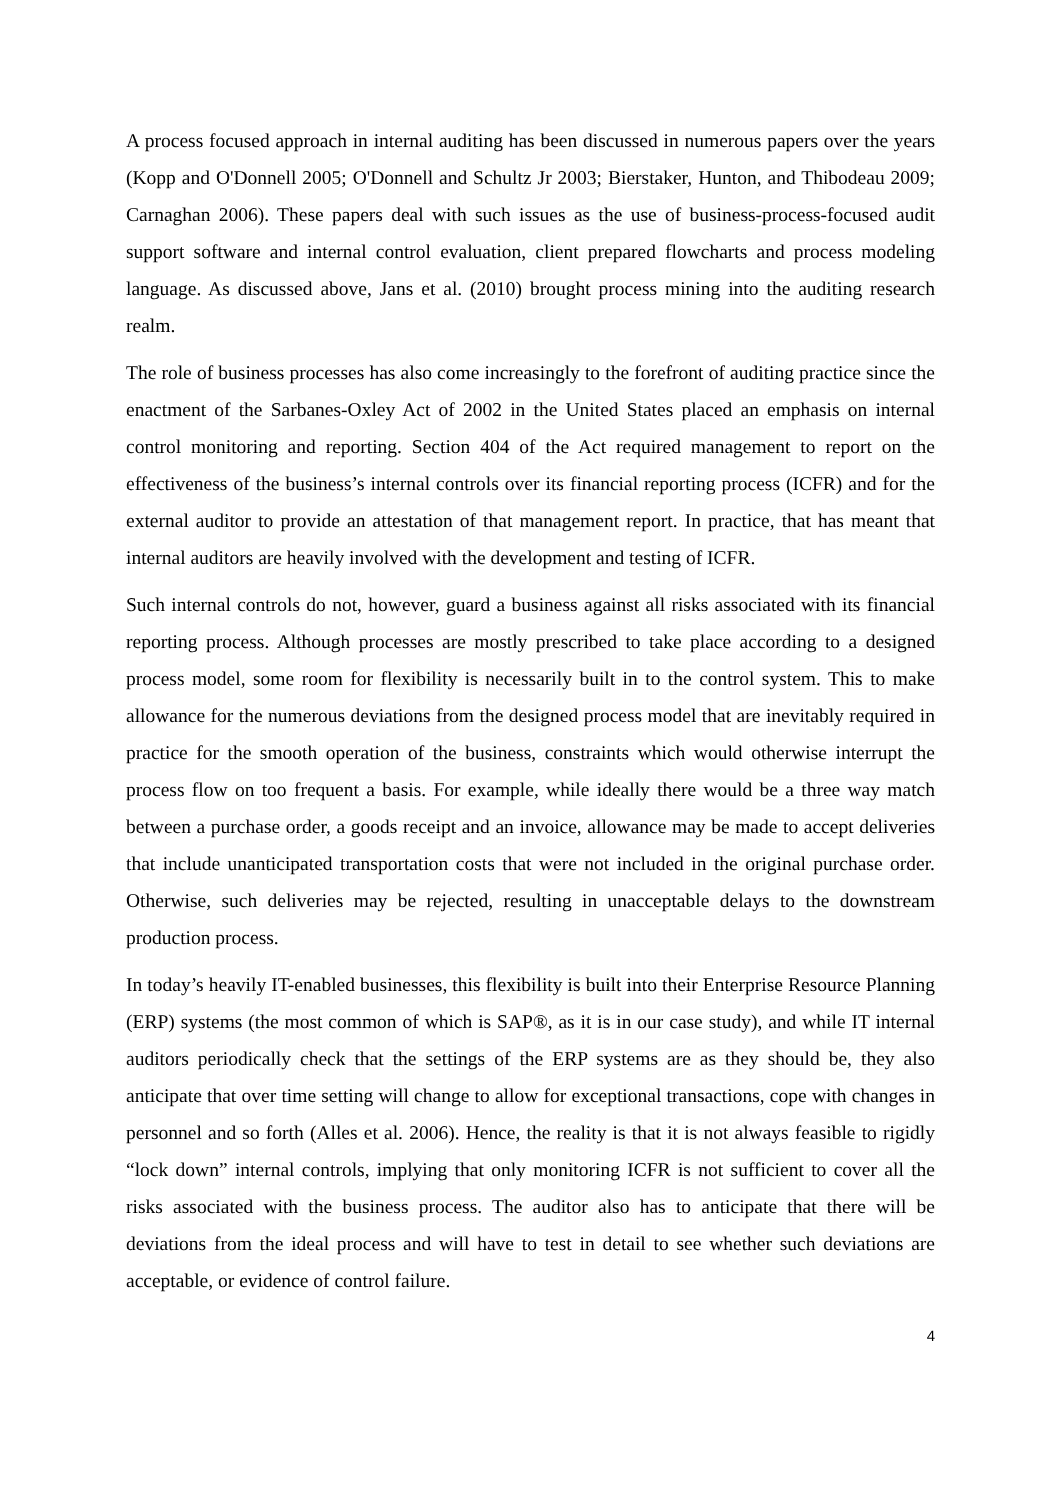A process focused approach in internal auditing has been discussed in numerous papers over the years (Kopp and O'Donnell 2005; O'Donnell and Schultz Jr 2003; Bierstaker, Hunton, and Thibodeau 2009; Carnaghan 2006). These papers deal with such issues as the use of business-process-focused audit support software and internal control evaluation, client prepared flowcharts and process modeling language. As discussed above, Jans et al. (2010) brought process mining into the auditing research realm.
The role of business processes has also come increasingly to the forefront of auditing practice since the enactment of the Sarbanes-Oxley Act of 2002 in the United States placed an emphasis on internal control monitoring and reporting. Section 404 of the Act required management to report on the effectiveness of the business’s internal controls over its financial reporting process (ICFR) and for the external auditor to provide an attestation of that management report. In practice, that has meant that internal auditors are heavily involved with the development and testing of ICFR.
Such internal controls do not, however, guard a business against all risks associated with its financial reporting process. Although processes are mostly prescribed to take place according to a designed process model, some room for flexibility is necessarily built in to the control system. This to make allowance for the numerous deviations from the designed process model that are inevitably required in practice for the smooth operation of the business, constraints which would otherwise interrupt the process flow on too frequent a basis. For example, while ideally there would be a three way match between a purchase order, a goods receipt and an invoice, allowance may be made to accept deliveries that include unanticipated transportation costs that were not included in the original purchase order. Otherwise, such deliveries may be rejected, resulting in unacceptable delays to the downstream production process.
In today’s heavily IT-enabled businesses, this flexibility is built into their Enterprise Resource Planning (ERP) systems (the most common of which is SAP®, as it is in our case study), and while IT internal auditors periodically check that the settings of the ERP systems are as they should be, they also anticipate that over time setting will change to allow for exceptional transactions, cope with changes in personnel and so forth (Alles et al. 2006). Hence, the reality is that it is not always feasible to rigidly “lock down” internal controls, implying that only monitoring ICFR is not sufficient to cover all the risks associated with the business process. The auditor also has to anticipate that there will be deviations from the ideal process and will have to test in detail to see whether such deviations are acceptable, or evidence of control failure.
4